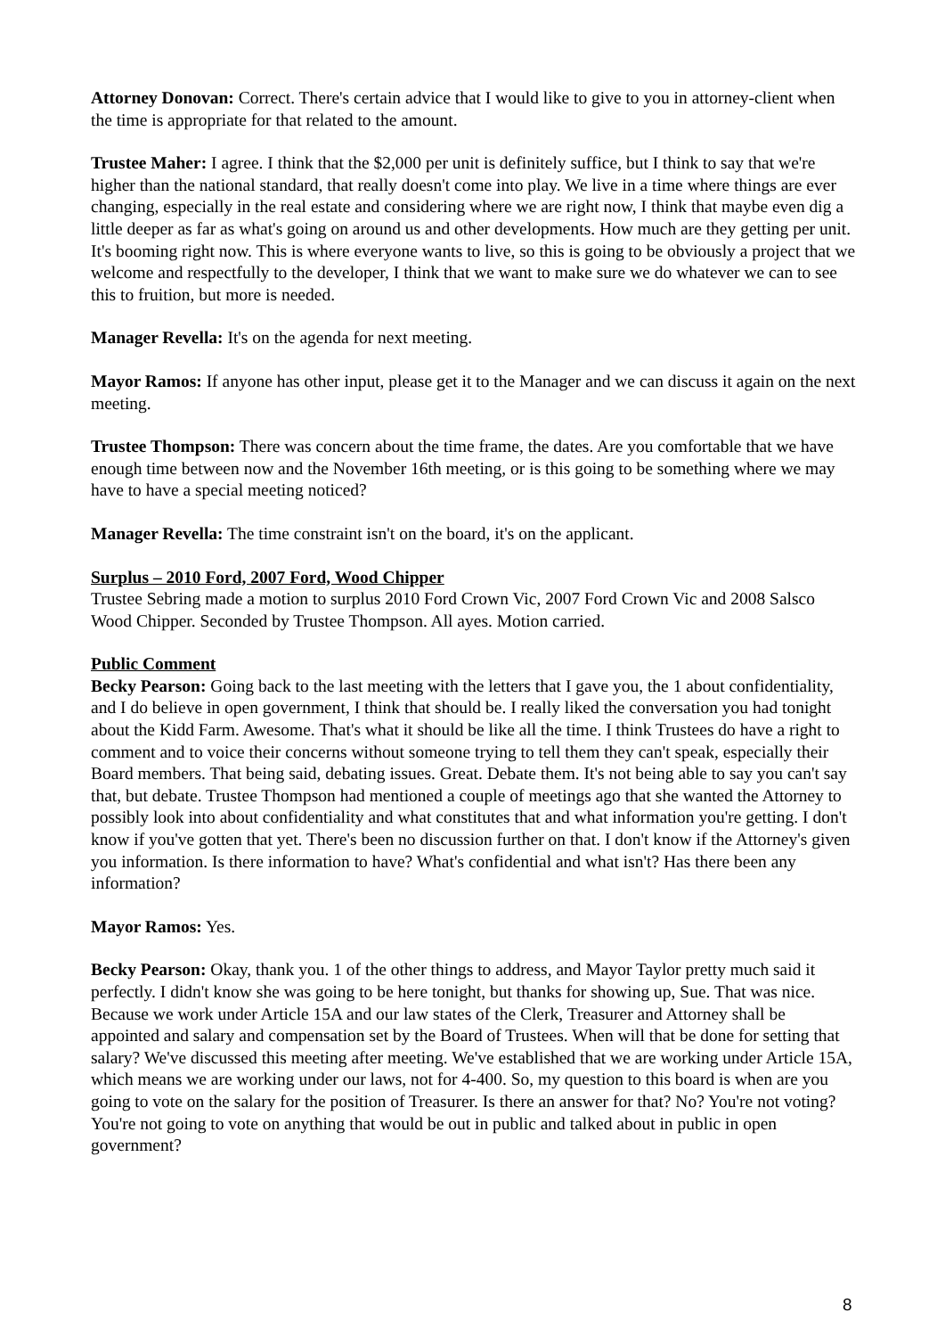Attorney Donovan: Correct. There's certain advice that I would like to give to you in attorney-client when the time is appropriate for that related to the amount.
Trustee Maher: I agree. I think that the $2,000 per unit is definitely suffice, but I think to say that we're higher than the national standard, that really doesn't come into play. We live in a time where things are ever changing, especially in the real estate and considering where we are right now, I think that maybe even dig a little deeper as far as what's going on around us and other developments. How much are they getting per unit. It's booming right now. This is where everyone wants to live, so this is going to be obviously a project that we welcome and respectfully to the developer, I think that we want to make sure we do whatever we can to see this to fruition, but more is needed.
Manager Revella: It's on the agenda for next meeting.
Mayor Ramos: If anyone has other input, please get it to the Manager and we can discuss it again on the next meeting.
Trustee Thompson: There was concern about the time frame, the dates. Are you comfortable that we have enough time between now and the November 16th meeting, or is this going to be something where we may have to have a special meeting noticed?
Manager Revella: The time constraint isn't on the board, it's on the applicant.
Surplus – 2010 Ford, 2007 Ford, Wood Chipper
Trustee Sebring made a motion to surplus 2010 Ford Crown Vic, 2007 Ford Crown Vic and 2008 Salsco Wood Chipper. Seconded by Trustee Thompson. All ayes. Motion carried.
Public Comment
Becky Pearson: Going back to the last meeting with the letters that I gave you, the 1 about confidentiality, and I do believe in open government, I think that should be. I really liked the conversation you had tonight about the Kidd Farm. Awesome. That's what it should be like all the time. I think Trustees do have a right to comment and to voice their concerns without someone trying to tell them they can't speak, especially their Board members. That being said, debating issues. Great. Debate them. It's not being able to say you can't say that, but debate. Trustee Thompson had mentioned a couple of meetings ago that she wanted the Attorney to possibly look into about confidentiality and what constitutes that and what information you're getting. I don't know if you've gotten that yet. There's been no discussion further on that. I don't know if the Attorney's given you information. Is there information to have? What's confidential and what isn't? Has there been any information?
Mayor Ramos: Yes.
Becky Pearson: Okay, thank you. 1 of the other things to address, and Mayor Taylor pretty much said it perfectly. I didn't know she was going to be here tonight, but thanks for showing up, Sue. That was nice. Because we work under Article 15A and our law states of the Clerk, Treasurer and Attorney shall be appointed and salary and compensation set by the Board of Trustees. When will that be done for setting that salary? We've discussed this meeting after meeting. We've established that we are working under Article 15A, which means we are working under our laws, not for 4-400. So, my question to this board is when are you going to vote on the salary for the position of Treasurer. Is there an answer for that? No? You're not voting? You're not going to vote on anything that would be out in public and talked about in public in open government?
8